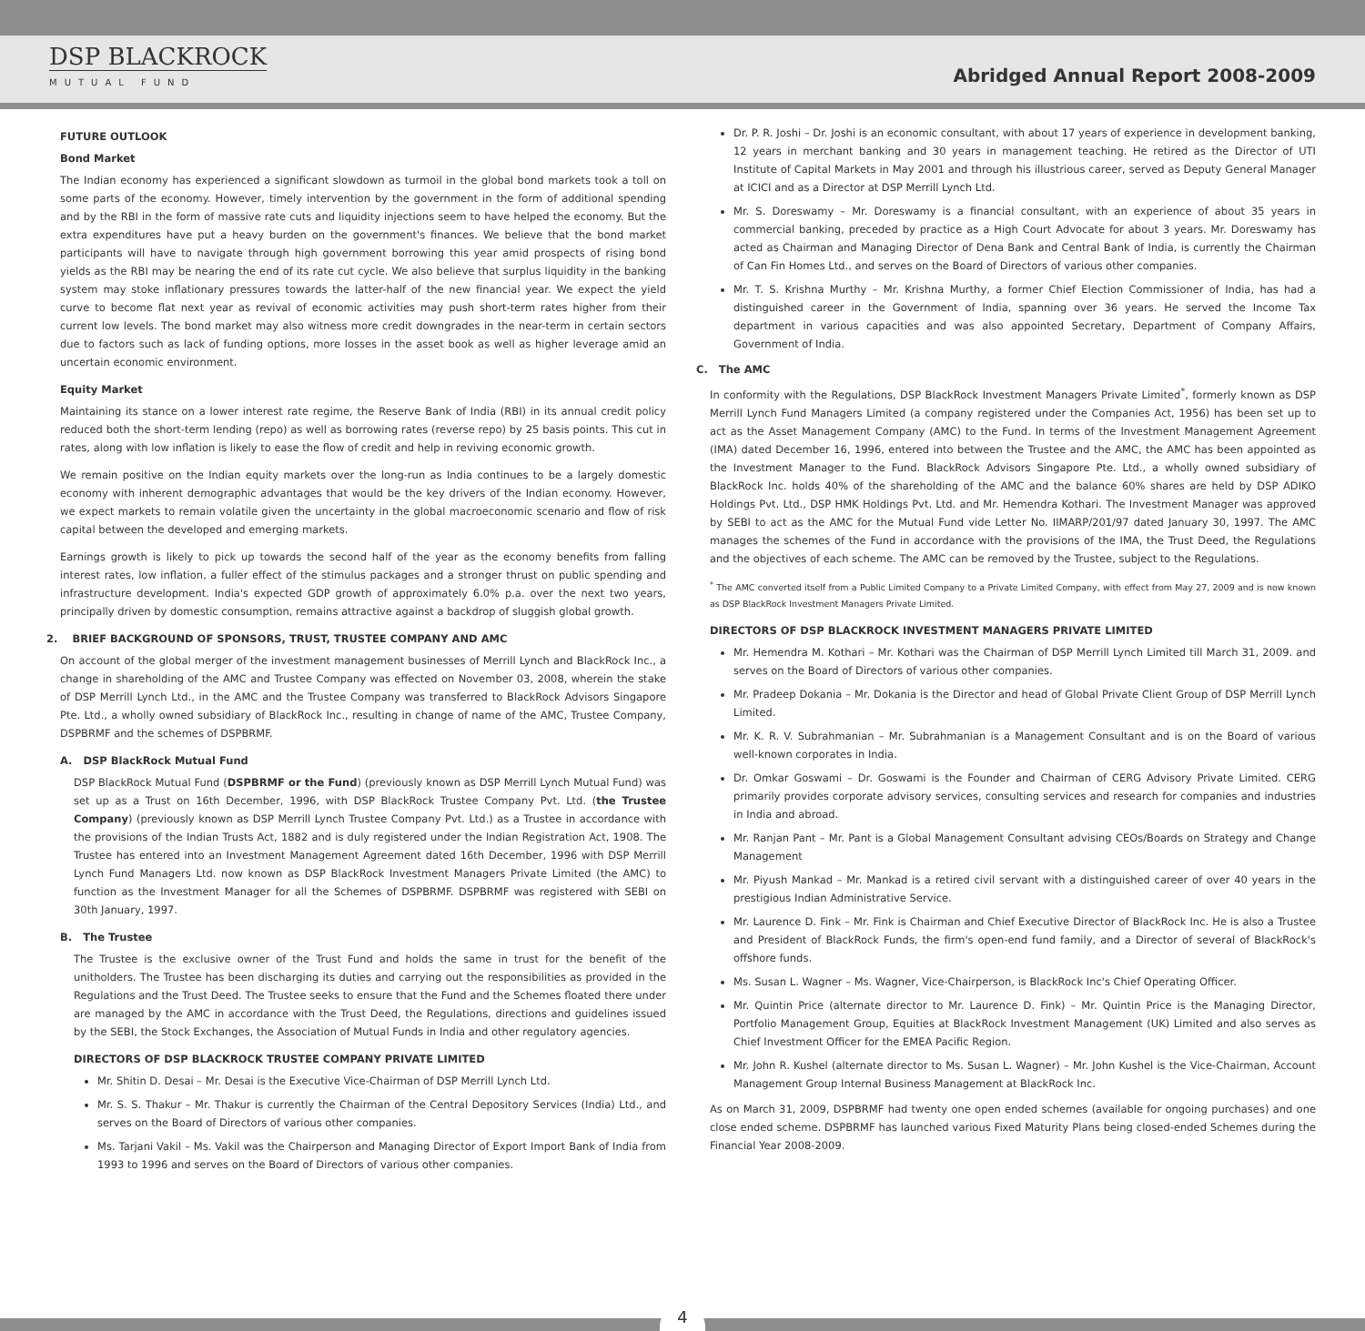DSP BLACKROCK
MUTUAL FUND
Abridged Annual Report 2008-2009
FUTURE OUTLOOK
Bond Market
The Indian economy has experienced a significant slowdown as turmoil in the global bond markets took a toll on some parts of the economy. However, timely intervention by the government in the form of additional spending and by the RBI in the form of massive rate cuts and liquidity injections seem to have helped the economy. But the extra expenditures have put a heavy burden on the government's finances. We believe that the bond market participants will have to navigate through high government borrowing this year amid prospects of rising bond yields as the RBI may be nearing the end of its rate cut cycle. We also believe that surplus liquidity in the banking system may stoke inflationary pressures towards the latter-half of the new financial year. We expect the yield curve to become flat next year as revival of economic activities may push short-term rates higher from their current low levels. The bond market may also witness more credit downgrades in the near-term in certain sectors due to factors such as lack of funding options, more losses in the asset book as well as higher leverage amid an uncertain economic environment.
Equity Market
Maintaining its stance on a lower interest rate regime, the Reserve Bank of India (RBI) in its annual credit policy reduced both the short-term lending (repo) as well as borrowing rates (reverse repo) by 25 basis points. This cut in rates, along with low inflation is likely to ease the flow of credit and help in reviving economic growth.
We remain positive on the Indian equity markets over the long-run as India continues to be a largely domestic economy with inherent demographic advantages that would be the key drivers of the Indian economy. However, we expect markets to remain volatile given the uncertainty in the global macroeconomic scenario and flow of risk capital between the developed and emerging markets.
Earnings growth is likely to pick up towards the second half of the year as the economy benefits from falling interest rates, low inflation, a fuller effect of the stimulus packages and a stronger thrust on public spending and infrastructure development. India's expected GDP growth of approximately 6.0% p.a. over the next two years, principally driven by domestic consumption, remains attractive against a backdrop of sluggish global growth.
2. BRIEF BACKGROUND OF SPONSORS, TRUST, TRUSTEE COMPANY AND AMC
On account of the global merger of the investment management businesses of Merrill Lynch and BlackRock Inc., a change in shareholding of the AMC and Trustee Company was effected on November 03, 2008, wherein the stake of DSP Merrill Lynch Ltd., in the AMC and the Trustee Company was transferred to BlackRock Advisors Singapore Pte. Ltd., a wholly owned subsidiary of BlackRock Inc., resulting in change of name of the AMC, Trustee Company, DSPBRMF and the schemes of DSPBRMF.
A. DSP BlackRock Mutual Fund
DSP BlackRock Mutual Fund (DSPBRMF or the Fund) (previously known as DSP Merrill Lynch Mutual Fund) was set up as a Trust on 16th December, 1996, with DSP BlackRock Trustee Company Pvt. Ltd. (the Trustee Company) (previously known as DSP Merrill Lynch Trustee Company Pvt. Ltd.) as a Trustee in accordance with the provisions of the Indian Trusts Act, 1882 and is duly registered under the Indian Registration Act, 1908. The Trustee has entered into an Investment Management Agreement dated 16th December, 1996 with DSP Merrill Lynch Fund Managers Ltd. now known as DSP BlackRock Investment Managers Private Limited (the AMC) to function as the Investment Manager for all the Schemes of DSPBRMF. DSPBRMF was registered with SEBI on 30th January, 1997.
B. The Trustee
The Trustee is the exclusive owner of the Trust Fund and holds the same in trust for the benefit of the unitholders. The Trustee has been discharging its duties and carrying out the responsibilities as provided in the Regulations and the Trust Deed. The Trustee seeks to ensure that the Fund and the Schemes floated there under are managed by the AMC in accordance with the Trust Deed, the Regulations, directions and guidelines issued by the SEBI, the Stock Exchanges, the Association of Mutual Funds in India and other regulatory agencies.
DIRECTORS OF DSP BLACKROCK TRUSTEE COMPANY PRIVATE LIMITED
Mr. Shitin D. Desai – Mr. Desai is the Executive Vice-Chairman of DSP Merrill Lynch Ltd.
Mr. S. S. Thakur – Mr. Thakur is currently the Chairman of the Central Depository Services (India) Ltd., and serves on the Board of Directors of various other companies.
Ms. Tarjani Vakil – Ms. Vakil was the Chairperson and Managing Director of Export Import Bank of India from 1993 to 1996 and serves on the Board of Directors of various other companies.
Dr. P. R. Joshi – Dr. Joshi is an economic consultant, with about 17 years of experience in development banking, 12 years in merchant banking and 30 years in management teaching. He retired as the Director of UTI Institute of Capital Markets in May 2001 and through his illustrious career, served as Deputy General Manager at ICICI and as a Director at DSP Merrill Lynch Ltd.
Mr. S. Doreswamy – Mr. Doreswamy is a financial consultant, with an experience of about 35 years in commercial banking, preceded by practice as a High Court Advocate for about 3 years. Mr. Doreswamy has acted as Chairman and Managing Director of Dena Bank and Central Bank of India, is currently the Chairman of Can Fin Homes Ltd., and serves on the Board of Directors of various other companies.
Mr. T. S. Krishna Murthy – Mr. Krishna Murthy, a former Chief Election Commissioner of India, has had a distinguished career in the Government of India, spanning over 36 years. He served the Income Tax department in various capacities and was also appointed Secretary, Department of Company Affairs, Government of India.
C. The AMC
In conformity with the Regulations, DSP BlackRock Investment Managers Private Limited<sup>*</sup>, formerly known as DSP Merrill Lynch Fund Managers Limited (a company registered under the Companies Act, 1956) has been set up to act as the Asset Management Company (AMC) to the Fund. In terms of the Investment Management Agreement (IMA) dated December 16, 1996, entered into between the Trustee and the AMC, the AMC has been appointed as the Investment Manager to the Fund. BlackRock Advisors Singapore Pte. Ltd., a wholly owned subsidiary of BlackRock Inc. holds 40% of the shareholding of the AMC and the balance 60% shares are held by DSP ADIKO Holdings Pvt. Ltd., DSP HMK Holdings Pvt. Ltd. and Mr. Hemendra Kothari. The Investment Manager was approved by SEBI to act as the AMC for the Mutual Fund vide Letter No. IIMARP/201/97 dated January 30, 1997. The AMC manages the schemes of the Fund in accordance with the provisions of the IMA, the Trust Deed, the Regulations and the objectives of each scheme. The AMC can be removed by the Trustee, subject to the Regulations.
<sup>*</sup> The AMC converted itself from a Public Limited Company to a Private Limited Company, with effect from May 27, 2009 and is now known as DSP BlackRock Investment Managers Private Limited.
DIRECTORS OF DSP BLACKROCK INVESTMENT MANAGERS PRIVATE LIMITED
Mr. Hemendra M. Kothari – Mr. Kothari was the Chairman of DSP Merrill Lynch Limited till March 31, 2009. and serves on the Board of Directors of various other companies.
Mr. Pradeep Dokania – Mr. Dokania is the Director and head of Global Private Client Group of DSP Merrill Lynch Limited.
Mr. K. R. V. Subrahmanian – Mr. Subrahmanian is a Management Consultant and is on the Board of various well-known corporates in India.
Dr. Omkar Goswami – Dr. Goswami is the Founder and Chairman of CERG Advisory Private Limited. CERG primarily provides corporate advisory services, consulting services and research for companies and industries in India and abroad.
Mr. Ranjan Pant – Mr. Pant is a Global Management Consultant advising CEOs/Boards on Strategy and Change Management
Mr. Piyush Mankad – Mr. Mankad is a retired civil servant with a distinguished career of over 40 years in the prestigious Indian Administrative Service.
Mr. Laurence D. Fink – Mr. Fink is Chairman and Chief Executive Director of BlackRock Inc. He is also a Trustee and President of BlackRock Funds, the firm's open-end fund family, and a Director of several of BlackRock's offshore funds.
Ms. Susan L. Wagner – Ms. Wagner, Vice-Chairperson, is BlackRock Inc's Chief Operating Officer.
Mr. Quintin Price (alternate director to Mr. Laurence D. Fink) – Mr. Quintin Price is the Managing Director, Portfolio Management Group, Equities at BlackRock Investment Management (UK) Limited and also serves as Chief Investment Officer for the EMEA Pacific Region.
Mr. John R. Kushel (alternate director to Ms. Susan L. Wagner) – Mr. John Kushel is the Vice-Chairman, Account Management Group Internal Business Management at BlackRock Inc.
As on March 31, 2009, DSPBRMF had twenty one open ended schemes (available for ongoing purchases) and one close ended scheme. DSPBRMF has launched various Fixed Maturity Plans being closed-ended Schemes during the Financial Year 2008-2009.
4